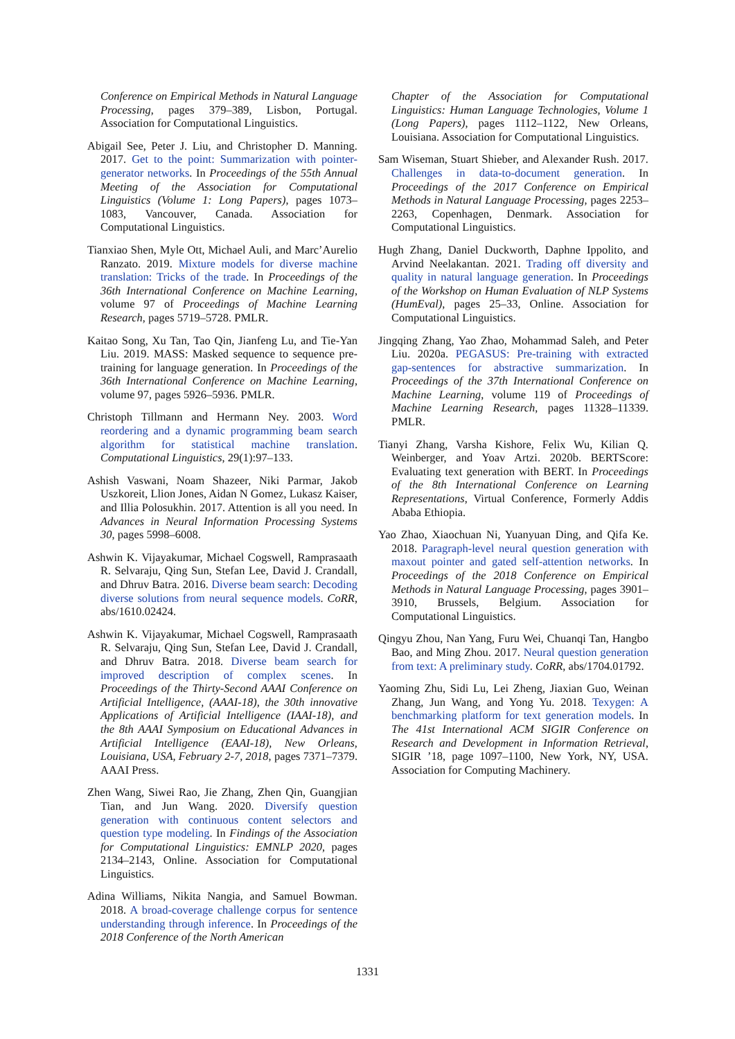Conference on Empirical Methods in Natural Language Processing, pages 379–389, Lisbon, Portugal. Association for Computational Linguistics.
Abigail See, Peter J. Liu, and Christopher D. Manning. 2017. Get to the point: Summarization with pointer-generator networks. In Proceedings of the 55th Annual Meeting of the Association for Computational Linguistics (Volume 1: Long Papers), pages 1073–1083, Vancouver, Canada. Association for Computational Linguistics.
Tianxiao Shen, Myle Ott, Michael Auli, and Marc’Aurelio Ranzato. 2019. Mixture models for diverse machine translation: Tricks of the trade. In Proceedings of the 36th International Conference on Machine Learning, volume 97 of Proceedings of Machine Learning Research, pages 5719–5728. PMLR.
Kaitao Song, Xu Tan, Tao Qin, Jianfeng Lu, and Tie-Yan Liu. 2019. MASS: Masked sequence to sequence pre-training for language generation. In Proceedings of the 36th International Conference on Machine Learning, volume 97, pages 5926–5936. PMLR.
Christoph Tillmann and Hermann Ney. 2003. Word reordering and a dynamic programming beam search algorithm for statistical machine translation. Computational Linguistics, 29(1):97–133.
Ashish Vaswani, Noam Shazeer, Niki Parmar, Jakob Uszkoreit, Llion Jones, Aidan N Gomez, Lukasz Kaiser, and Illia Polosukhin. 2017. Attention is all you need. In Advances in Neural Information Processing Systems 30, pages 5998–6008.
Ashwin K. Vijayakumar, Michael Cogswell, Ramprasaath R. Selvaraju, Qing Sun, Stefan Lee, David J. Crandall, and Dhruv Batra. 2016. Diverse beam search: Decoding diverse solutions from neural sequence models. CoRR, abs/1610.02424.
Ashwin K. Vijayakumar, Michael Cogswell, Ramprasaath R. Selvaraju, Qing Sun, Stefan Lee, David J. Crandall, and Dhruv Batra. 2018. Diverse beam search for improved description of complex scenes. In Proceedings of the Thirty-Second AAAI Conference on Artificial Intelligence, (AAAI-18), the 30th innovative Applications of Artificial Intelligence (IAAI-18), and the 8th AAAI Symposium on Educational Advances in Artificial Intelligence (EAAI-18), New Orleans, Louisiana, USA, February 2-7, 2018, pages 7371–7379. AAAI Press.
Zhen Wang, Siwei Rao, Jie Zhang, Zhen Qin, Guangjian Tian, and Jun Wang. 2020. Diversify question generation with continuous content selectors and question type modeling. In Findings of the Association for Computational Linguistics: EMNLP 2020, pages 2134–2143, Online. Association for Computational Linguistics.
Adina Williams, Nikita Nangia, and Samuel Bowman. 2018. A broad-coverage challenge corpus for sentence understanding through inference. In Proceedings of the 2018 Conference of the North American
Chapter of the Association for Computational Linguistics: Human Language Technologies, Volume 1 (Long Papers), pages 1112–1122, New Orleans, Louisiana. Association for Computational Linguistics.
Sam Wiseman, Stuart Shieber, and Alexander Rush. 2017. Challenges in data-to-document generation. In Proceedings of the 2017 Conference on Empirical Methods in Natural Language Processing, pages 2253–2263, Copenhagen, Denmark. Association for Computational Linguistics.
Hugh Zhang, Daniel Duckworth, Daphne Ippolito, and Arvind Neelakantan. 2021. Trading off diversity and quality in natural language generation. In Proceedings of the Workshop on Human Evaluation of NLP Systems (HumEval), pages 25–33, Online. Association for Computational Linguistics.
Jingqing Zhang, Yao Zhao, Mohammad Saleh, and Peter Liu. 2020a. PEGASUS: Pre-training with extracted gap-sentences for abstractive summarization. In Proceedings of the 37th International Conference on Machine Learning, volume 119 of Proceedings of Machine Learning Research, pages 11328–11339. PMLR.
Tianyi Zhang, Varsha Kishore, Felix Wu, Kilian Q. Weinberger, and Yoav Artzi. 2020b. BERTScore: Evaluating text generation with BERT. In Proceedings of the 8th International Conference on Learning Representations, Virtual Conference, Formerly Addis Ababa Ethiopia.
Yao Zhao, Xiaochuan Ni, Yuanyuan Ding, and Qifa Ke. 2018. Paragraph-level neural question generation with maxout pointer and gated self-attention networks. In Proceedings of the 2018 Conference on Empirical Methods in Natural Language Processing, pages 3901–3910, Brussels, Belgium. Association for Computational Linguistics.
Qingyu Zhou, Nan Yang, Furu Wei, Chuanqi Tan, Hangbo Bao, and Ming Zhou. 2017. Neural question generation from text: A preliminary study. CoRR, abs/1704.01792.
Yaoming Zhu, Sidi Lu, Lei Zheng, Jiaxian Guo, Weinan Zhang, Jun Wang, and Yong Yu. 2018. Texygen: A benchmarking platform for text generation models. In The 41st International ACM SIGIR Conference on Research and Development in Information Retrieval, SIGIR ’18, page 1097–1100, New York, NY, USA. Association for Computing Machinery.
1331